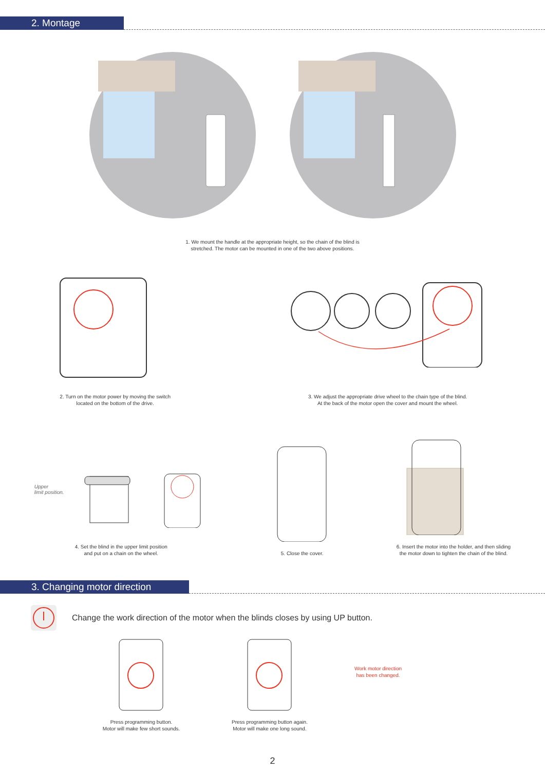2. Montage
1. We mount the handle at the appropriate height, so the chain of the blind is
stretched. The motor can be mounted in one of the two above positions.
2. Turn on the motor power by moving the switch
located on the bottom of the drive.
3. We adjust the appropriate drive wheel to the chain type of the blind.
At the back of the motor open the cover and mount the wheel.
Upper
limit position.
4. Set the blind in the upper limit position
and put on a chain on the wheel.
5. Close the cover.
6. Insert the motor into the holder, and then sliding
the motor down to tighten the chain of the blind.
3. Changing motor direction
Change the work direction of the motor when the blinds closes by using UP button.
Press programming button.
Motor will make few short sounds.
Press programming button again.
Motor will make one long sound.
Work motor direction
has been changed.
2